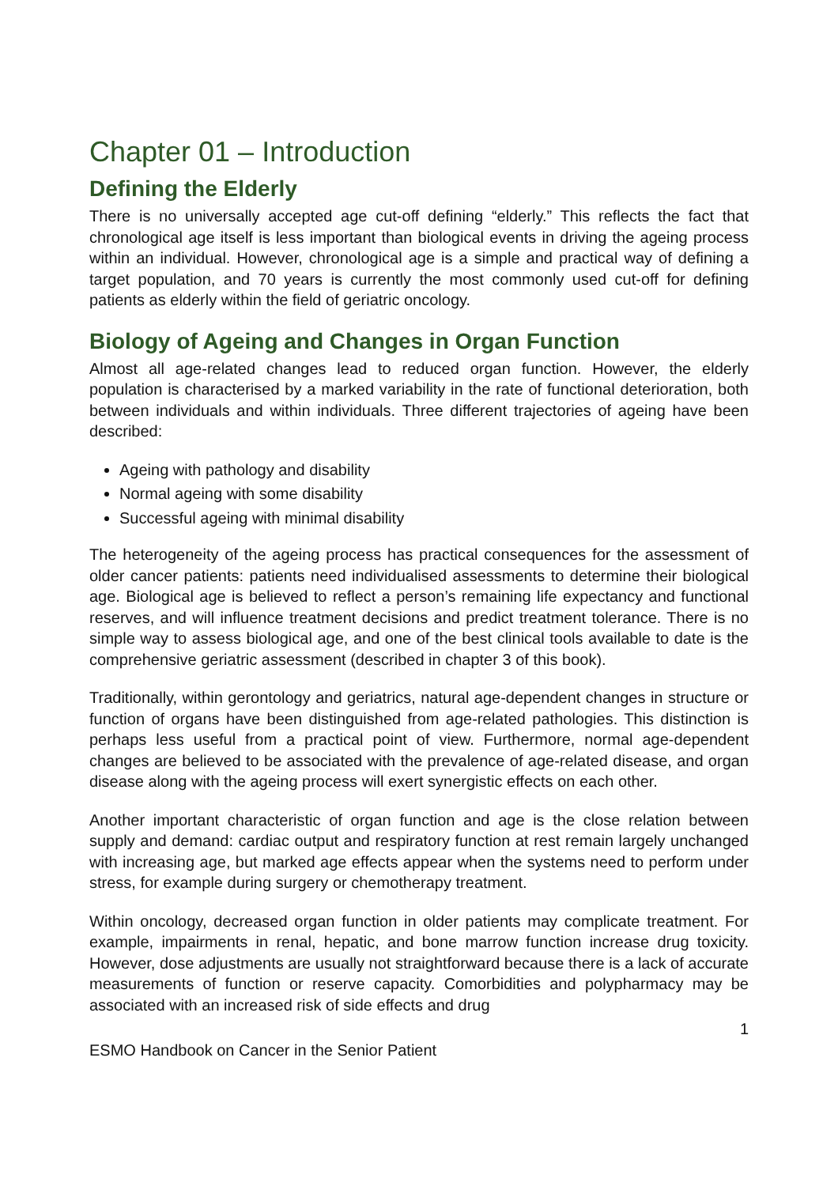Chapter 01 – Introduction
Defining the Elderly
There is no universally accepted age cut-off defining “elderly.” This reflects the fact that chronological age itself is less important than biological events in driving the ageing process within an individual. However, chronological age is a simple and practical way of defining a target population, and 70 years is currently the most commonly used cut-off for defining patients as elderly within the field of geriatric oncology.
Biology of Ageing and Changes in Organ Function
Almost all age-related changes lead to reduced organ function. However, the elderly population is characterised by a marked variability in the rate of functional deterioration, both between individuals and within individuals. Three different trajectories of ageing have been described:
Ageing with pathology and disability
Normal ageing with some disability
Successful ageing with minimal disability
The heterogeneity of the ageing process has practical consequences for the assessment of older cancer patients: patients need individualised assessments to determine their biological age. Biological age is believed to reflect a person’s remaining life expectancy and functional reserves, and will influence treatment decisions and predict treatment tolerance. There is no simple way to assess biological age, and one of the best clinical tools available to date is the comprehensive geriatric assessment (described in chapter 3 of this book).
Traditionally, within gerontology and geriatrics, natural age-dependent changes in structure or function of organs have been distinguished from age-related pathologies. This distinction is perhaps less useful from a practical point of view. Furthermore, normal age-dependent changes are believed to be associated with the prevalence of age-related disease, and organ disease along with the ageing process will exert synergistic effects on each other.
Another important characteristic of organ function and age is the close relation between supply and demand: cardiac output and respiratory function at rest remain largely unchanged with increasing age, but marked age effects appear when the systems need to perform under stress, for example during surgery or chemotherapy treatment.
Within oncology, decreased organ function in older patients may complicate treatment. For example, impairments in renal, hepatic, and bone marrow function increase drug toxicity. However, dose adjustments are usually not straightforward because there is a lack of accurate measurements of function or reserve capacity. Comorbidities and polypharmacy may be associated with an increased risk of side effects and drug
1
ESMO Handbook on Cancer in the Senior Patient